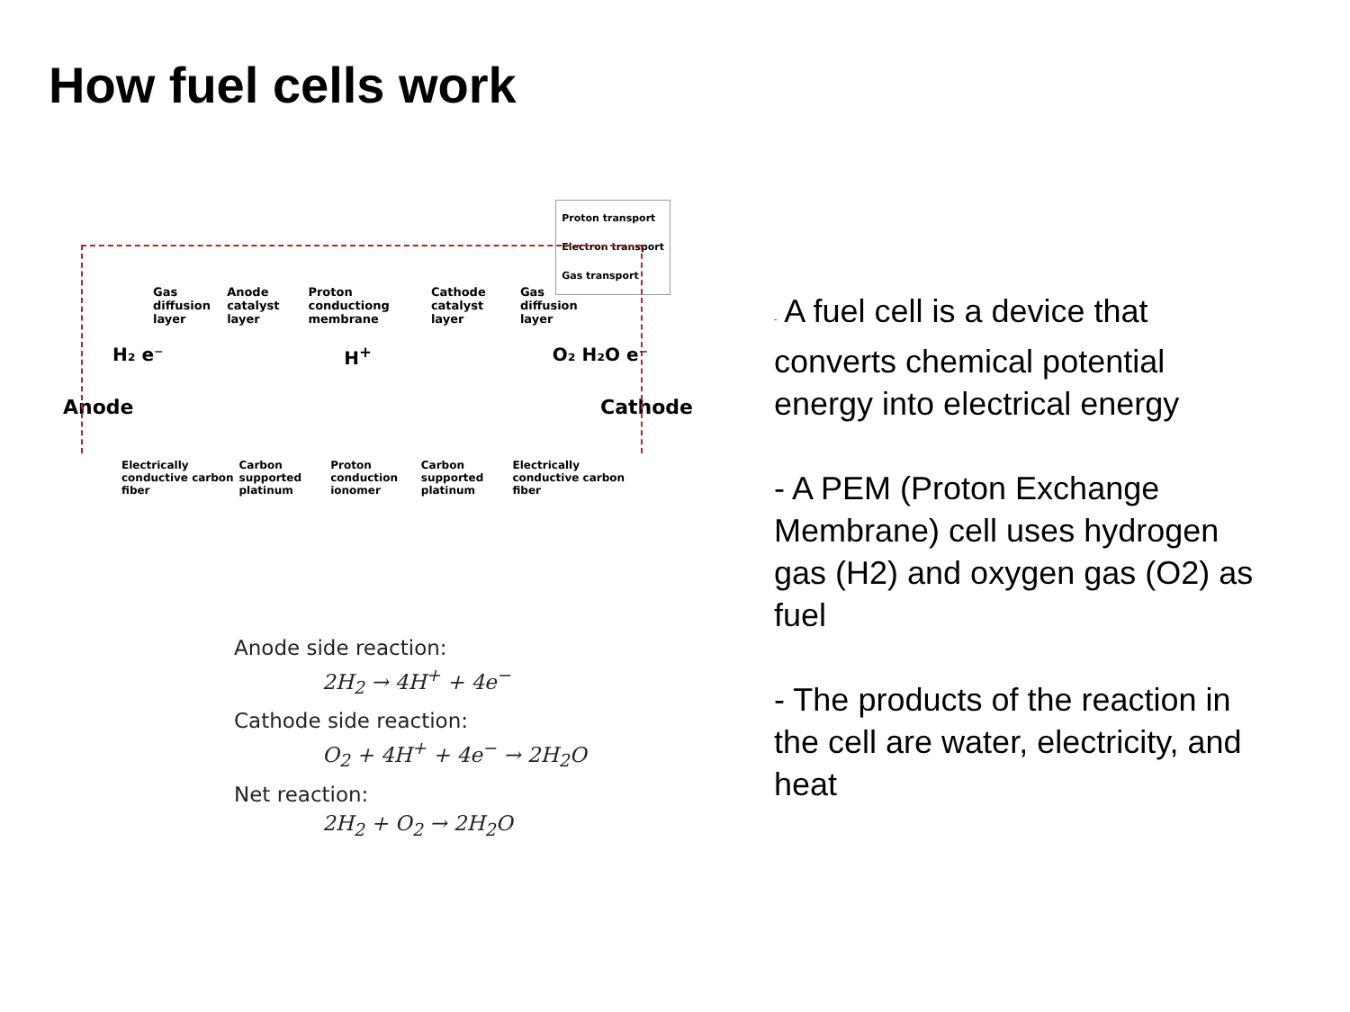How fuel cells work
Proton transport
Electron transport
Gas transport
Gas diffusion layer Anode catalyst layer Proton conductiong membrane Cathode catalyst layer Gas diffusion layer
H₂ e⁻ H<sup>+</sup> O₂ H₂O e⁻
Anode Cathode
Electrically conductive carbon fiber Carbon supported platinum Proton conduction ionomer Carbon supported platinum Electrically conductive carbon fiber
Anode side reaction:
2H<sub>2</sub> → 4H<sup>+</sup> + 4e<sup>−</sup>
Cathode side reaction:
O<sub>2</sub> + 4H<sup>+</sup> + 4e<sup>−</sup> → 2H<sub>2</sub>O
Net reaction:
2H<sub>2</sub> + O<sub>2</sub> → 2H<sub>2</sub>O
- A fuel cell is a device that converts chemical potential energy into electrical energy
- A PEM (Proton Exchange Membrane) cell uses hydrogen gas (H2) and oxygen gas (O2) as fuel
- The products of the reaction in the cell are water, electricity, and heat